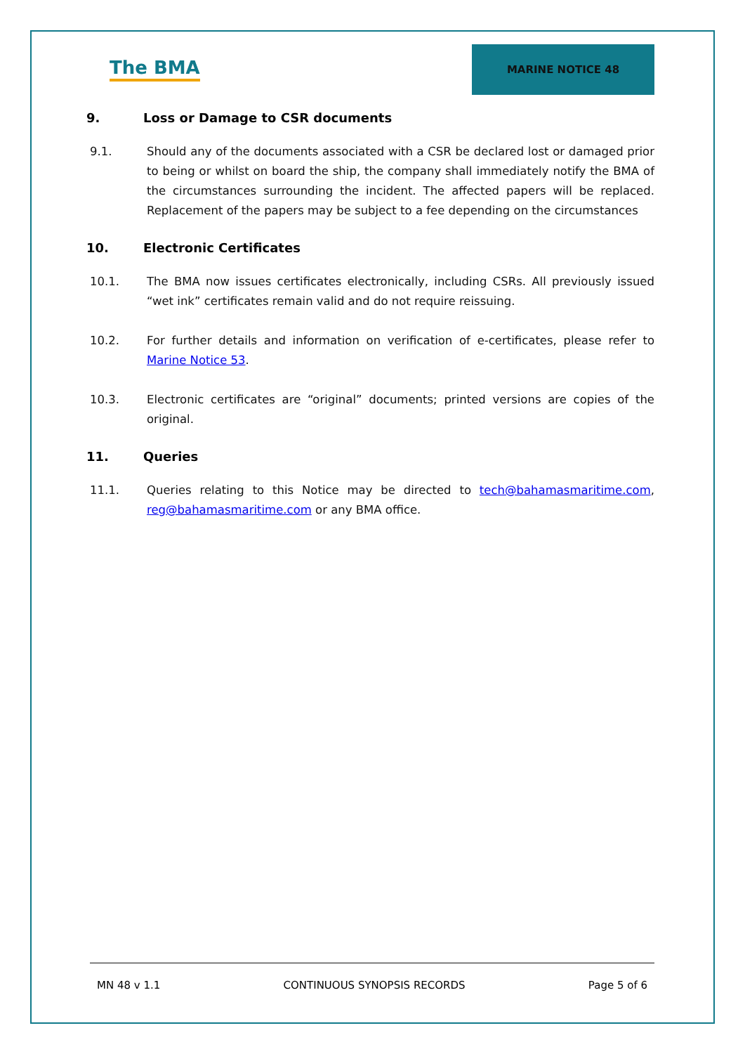The BMA
MARINE NOTICE 48
9. Loss or Damage to CSR documents
9.1. Should any of the documents associated with a CSR be declared lost or damaged prior to being or whilst on board the ship, the company shall immediately notify the BMA of the circumstances surrounding the incident. The affected papers will be replaced. Replacement of the papers may be subject to a fee depending on the circumstances
10. Electronic Certificates
10.1. The BMA now issues certificates electronically, including CSRs. All previously issued “wet ink” certificates remain valid and do not require reissuing.
10.2. For further details and information on verification of e-certificates, please refer to Marine Notice 53.
10.3. Electronic certificates are “original” documents; printed versions are copies of the original.
11. Queries
11.1. Queries relating to this Notice may be directed to tech@bahamasmaritime.com, reg@bahamasmaritime.com or any BMA office.
MN 48 v 1.1 CONTINUOUS SYNOPSIS RECORDS Page 5 of 6